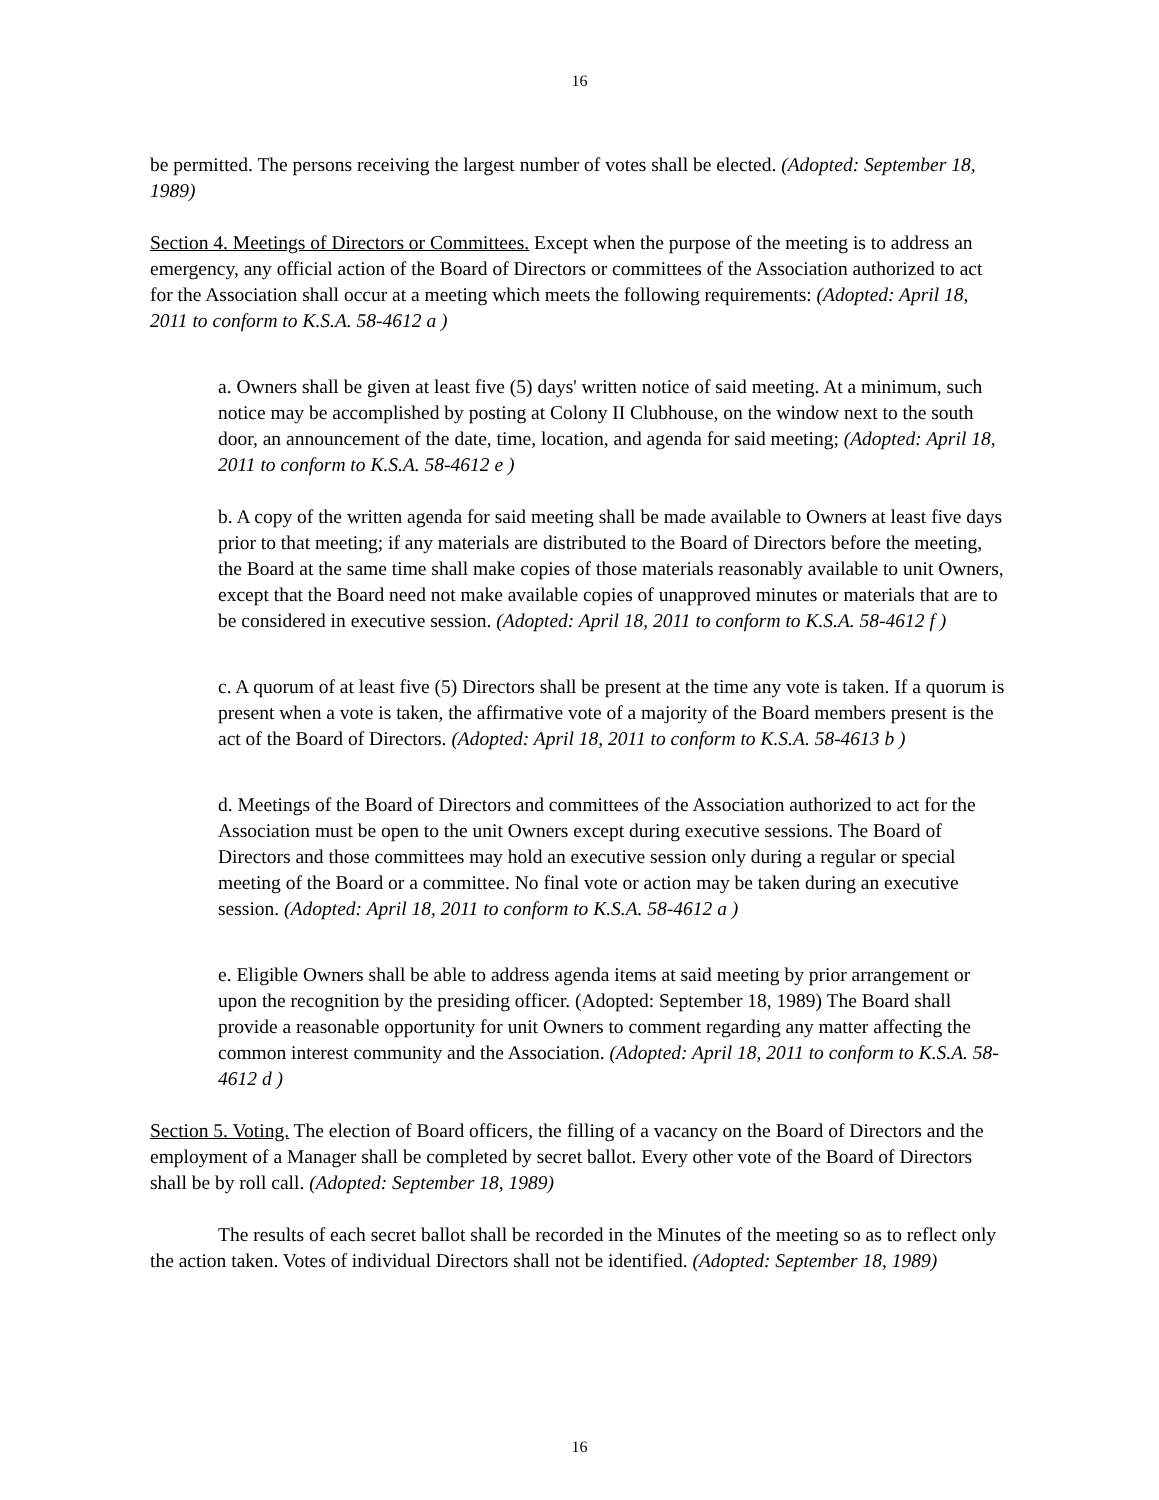16
be permitted. The persons receiving the largest number of votes shall be elected. (Adopted: September 18, 1989)
Section 4. Meetings of Directors or Committees. Except when the purpose of the meeting is to address an emergency, any official action of the Board of Directors or committees of the Association authorized to act for the Association shall occur at a meeting which meets the following requirements: (Adopted: April 18, 2011 to conform to K.S.A. 58-4612 a )
a. Owners shall be given at least five (5) days' written notice of said meeting. At a minimum, such notice may be accomplished by posting at Colony II Clubhouse, on the window next to the south door, an announcement of the date, time, location, and agenda for said meeting; (Adopted: April 18, 2011 to conform to K.S.A. 58-4612 e )
b. A copy of the written agenda for said meeting shall be made available to Owners at least five days prior to that meeting; if any materials are distributed to the Board of Directors before the meeting, the Board at the same time shall make copies of those materials reasonably available to unit Owners, except that the Board need not make available copies of unapproved minutes or materials that are to be considered in executive session. (Adopted: April 18, 2011 to conform to K.S.A. 58-4612 f )
c. A quorum of at least five (5) Directors shall be present at the time any vote is taken. If a quorum is present when a vote is taken, the affirmative vote of a majority of the Board members present is the act of the Board of Directors. (Adopted: April 18, 2011 to conform to K.S.A. 58-4613 b )
d. Meetings of the Board of Directors and committees of the Association authorized to act for the Association must be open to the unit Owners except during executive sessions. The Board of Directors and those committees may hold an executive session only during a regular or special meeting of the Board or a committee. No final vote or action may be taken during an executive session. (Adopted: April 18, 2011 to conform to K.S.A. 58-4612 a )
e. Eligible Owners shall be able to address agenda items at said meeting by prior arrangement or upon the recognition by the presiding officer. (Adopted: September 18, 1989) The Board shall provide a reasonable opportunity for unit Owners to comment regarding any matter affecting the common interest community and the Association. (Adopted: April 18, 2011 to conform to K.S.A. 58-4612 d )
Section 5. Voting. The election of Board officers, the filling of a vacancy on the Board of Directors and the employment of a Manager shall be completed by secret ballot. Every other vote of the Board of Directors shall be by roll call. (Adopted: September 18, 1989)
The results of each secret ballot shall be recorded in the Minutes of the meeting so as to reflect only the action taken. Votes of individual Directors shall not be identified. (Adopted: September 18, 1989)
16